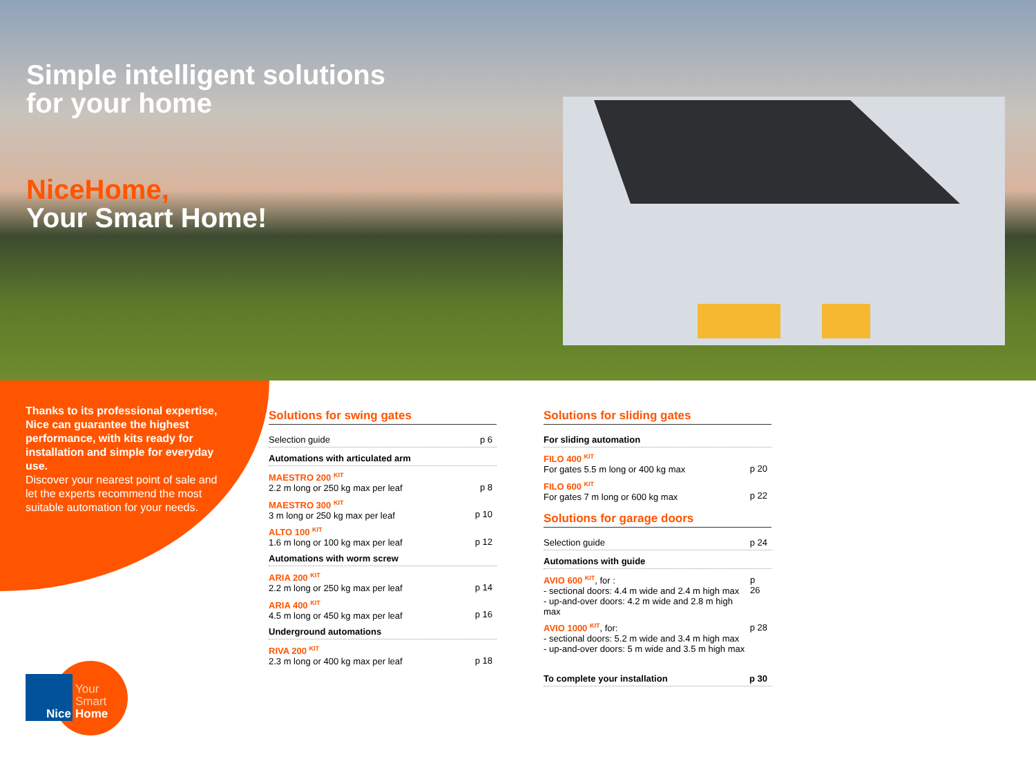Simple intelligent solutions
for your home
NiceHome,
Your Smart Home!
Thanks to its professional expertise, Nice can guarantee the highest performance, with kits ready for installation and simple for everyday use.
Discover your nearest point of sale and let the experts recommend the most suitable automation for your needs.
Solutions for swing gates
Selection guide p 6
Automations with articulated arm
MAESTRO 200 <sup>KIT</sup>
2.2 m long or 250 kg max per leaf
p 8
MAESTRO 300 <sup>KIT</sup>
3 m long or 250 kg max per leaf
p 10
ALTO 100 <sup>KIT</sup>
1.6 m long or 100 kg max per leaf
p 12
Automations with worm screw
ARIA 200 <sup>KIT</sup>
2.2 m long or 250 kg max per leaf
p 14
ARIA 400 <sup>KIT</sup>
4.5 m long or 450 kg max per leaf
p 16
Underground automations
RIVA 200 <sup>KIT</sup>
2.3 m long or 400 kg max per leaf
p 18
Solutions for sliding gates
For sliding automation
FILO 400 <sup>KIT</sup>
For gates 5.5 m long or 400 kg max
p 20
FILO 600 <sup>KIT</sup>
For gates 7 m long or 600 kg max
p 22
Solutions for garage doors
Selection guide p 24
Automations with guide
AVIO 600 <sup>KIT</sup>, for :
- sectional doors: 4.4 m wide and 2.4 m high max
- up-and-over doors: 4.2 m wide and 2.8 m high max p 26
AVIO 1000 <sup>KIT</sup>, for:
- sectional doors: 5.2 m wide and 3.4 m high max
- up-and-over doors: 5 m wide and 3.5 m high max p 28
To complete your installation p 30
Nice Your
Smart
Home